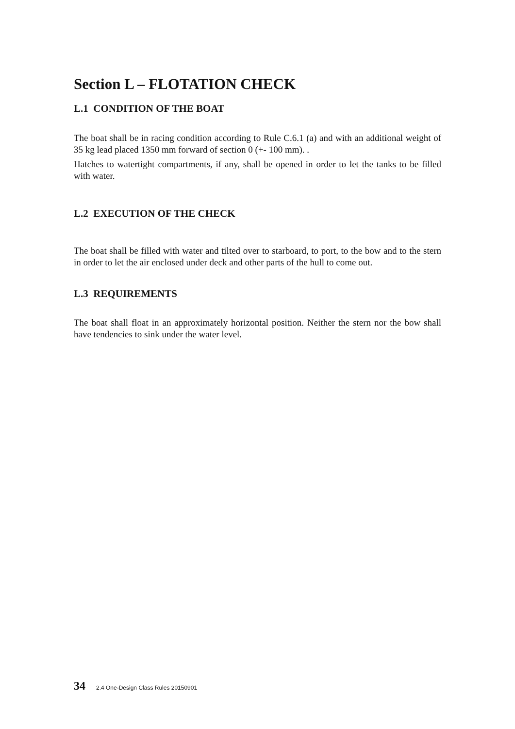Section L – FLOTATION CHECK
L.1 CONDITION OF THE BOAT
The boat shall be in racing condition according to Rule C.6.1 (a) and with an additional weight of 35 kg lead placed 1350 mm forward of section 0 (+- 100 mm). .
Hatches to watertight compartments, if any, shall be opened in order to let the tanks to be filled with water.
L.2 EXECUTION OF THE CHECK
The boat shall be filled with water and tilted over to starboard, to port, to the bow and to the stern in order to let the air enclosed under deck and other parts of the hull to come out.
L.3 REQUIREMENTS
The boat shall float in an approximately horizontal position. Neither the stern nor the bow shall have tendencies to sink under the water level.
34 2.4 One-Design Class Rules 20150901